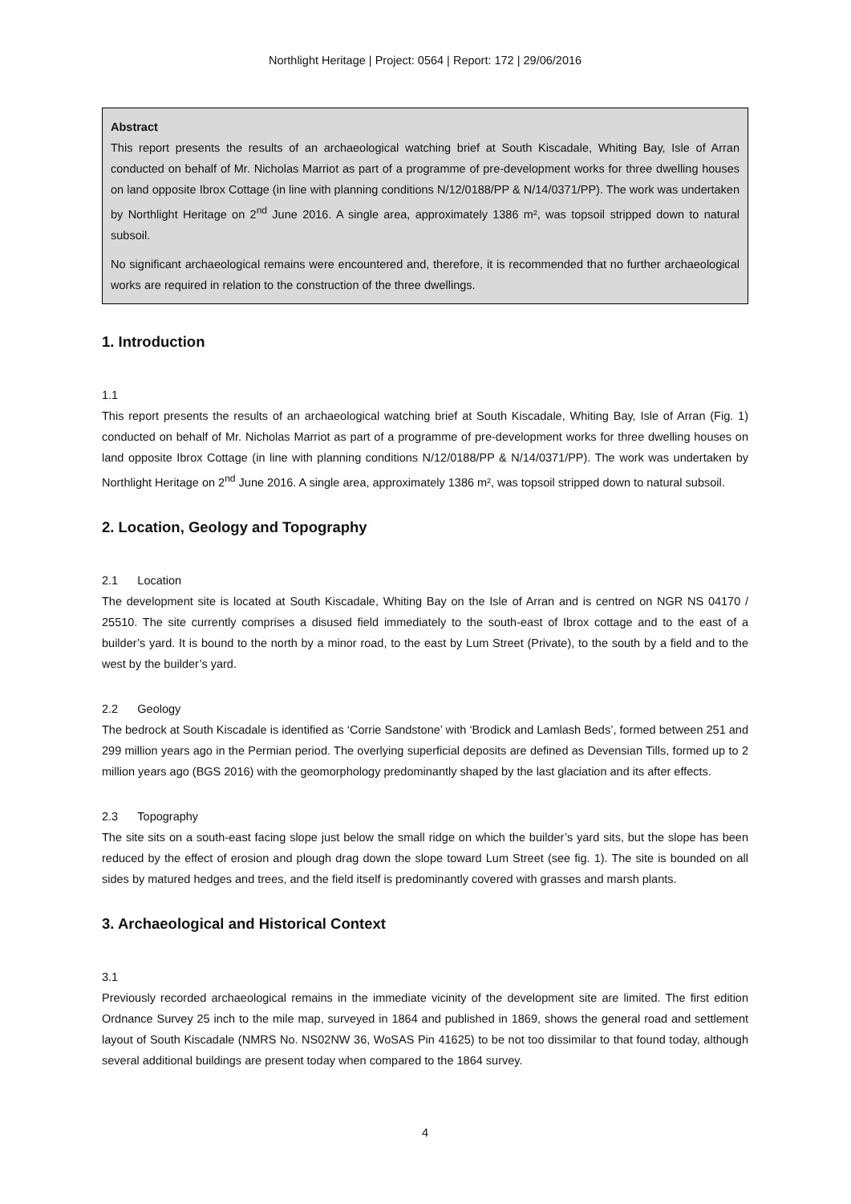Northlight Heritage | Project: 0564 | Report: 172 | 29/06/2016
Abstract
This report presents the results of an archaeological watching brief at South Kiscadale, Whiting Bay, Isle of Arran conducted on behalf of Mr. Nicholas Marriot as part of a programme of pre-development works for three dwelling houses on land opposite Ibrox Cottage (in line with planning conditions N/12/0188/PP & N/14/0371/PP). The work was undertaken by Northlight Heritage on 2<sup>nd</sup> June 2016. A single area, approximately 1386 m², was topsoil stripped down to natural subsoil.
No significant archaeological remains were encountered and, therefore, it is recommended that no further archaeological works are required in relation to the construction of the three dwellings.
1. Introduction
1.1
This report presents the results of an archaeological watching brief at South Kiscadale, Whiting Bay, Isle of Arran (Fig. 1) conducted on behalf of Mr. Nicholas Marriot as part of a programme of pre-development works for three dwelling houses on land opposite Ibrox Cottage (in line with planning conditions N/12/0188/PP & N/14/0371/PP). The work was undertaken by Northlight Heritage on 2<sup>nd</sup> June 2016. A single area, approximately 1386 m², was topsoil stripped down to natural subsoil.
2. Location, Geology and Topography
2.1 Location
The development site is located at South Kiscadale, Whiting Bay on the Isle of Arran and is centred on NGR NS 04170 / 25510. The site currently comprises a disused field immediately to the south-east of Ibrox cottage and to the east of a builder’s yard. It is bound to the north by a minor road, to the east by Lum Street (Private), to the south by a field and to the west by the builder’s yard.
2.2 Geology
The bedrock at South Kiscadale is identified as ‘Corrie Sandstone’ with ‘Brodick and Lamlash Beds’, formed between 251 and 299 million years ago in the Permian period. The overlying superficial deposits are defined as Devensian Tills, formed up to 2 million years ago (BGS 2016) with the geomorphology predominantly shaped by the last glaciation and its after effects.
2.3 Topography
The site sits on a south-east facing slope just below the small ridge on which the builder’s yard sits, but the slope has been reduced by the effect of erosion and plough drag down the slope toward Lum Street (see fig. 1). The site is bounded on all sides by matured hedges and trees, and the field itself is predominantly covered with grasses and marsh plants.
3. Archaeological and Historical Context
3.1
Previously recorded archaeological remains in the immediate vicinity of the development site are limited. The first edition Ordnance Survey 25 inch to the mile map, surveyed in 1864 and published in 1869, shows the general road and settlement layout of South Kiscadale (NMRS No. NS02NW 36, WoSAS Pin 41625) to be not too dissimilar to that found today, although several additional buildings are present today when compared to the 1864 survey.
4